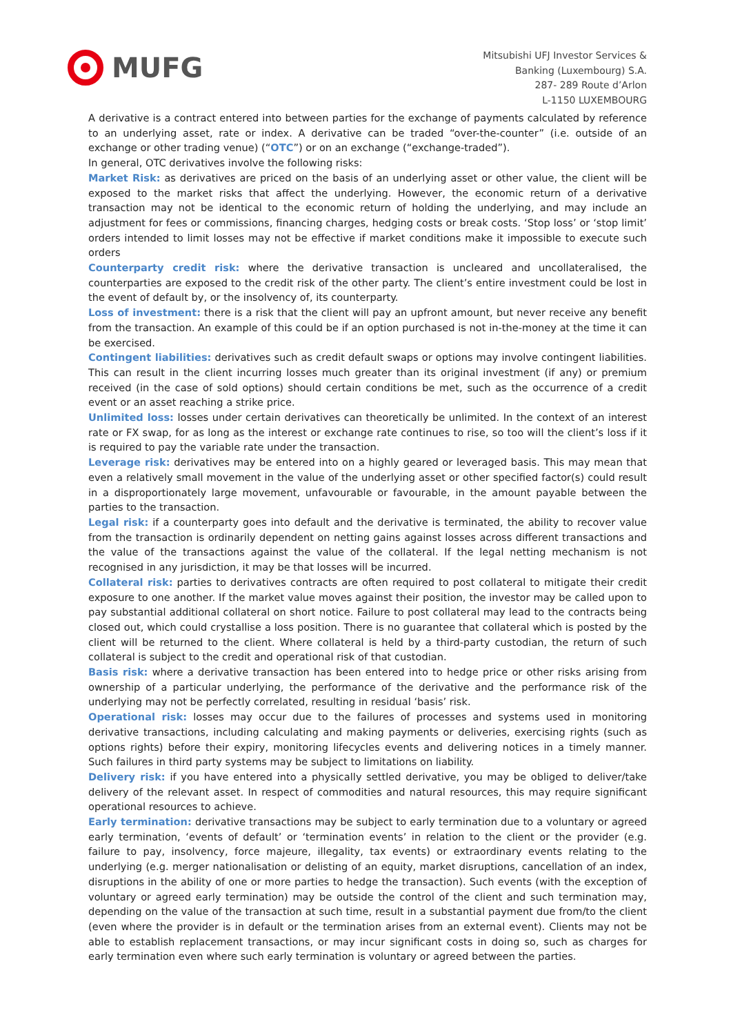MUFG
Mitsubishi UFJ Investor Services &
Banking (Luxembourg) S.A.
287- 289 Route d’Arlon
L-1150 LUXEMBOURG
A derivative is a contract entered into between parties for the exchange of payments calculated by reference to an underlying asset, rate or index. A derivative can be traded “over-the-counter” (i.e. outside of an exchange or other trading venue) (“OTC”) or on an exchange (“exchange-traded”).
In general, OTC derivatives involve the following risks:
Market Risk: as derivatives are priced on the basis of an underlying asset or other value, the client will be exposed to the market risks that affect the underlying. However, the economic return of a derivative transaction may not be identical to the economic return of holding the underlying, and may include an adjustment for fees or commissions, financing charges, hedging costs or break costs. ‘Stop loss’ or ‘stop limit’ orders intended to limit losses may not be effective if market conditions make it impossible to execute such orders
Counterparty credit risk: where the derivative transaction is uncleared and uncollateralised, the counterparties are exposed to the credit risk of the other party. The client’s entire investment could be lost in the event of default by, or the insolvency of, its counterparty.
Loss of investment: there is a risk that the client will pay an upfront amount, but never receive any benefit from the transaction. An example of this could be if an option purchased is not in-the-money at the time it can be exercised.
Contingent liabilities: derivatives such as credit default swaps or options may involve contingent liabilities. This can result in the client incurring losses much greater than its original investment (if any) or premium received (in the case of sold options) should certain conditions be met, such as the occurrence of a credit event or an asset reaching a strike price.
Unlimited loss: losses under certain derivatives can theoretically be unlimited. In the context of an interest rate or FX swap, for as long as the interest or exchange rate continues to rise, so too will the client’s loss if it is required to pay the variable rate under the transaction.
Leverage risk: derivatives may be entered into on a highly geared or leveraged basis. This may mean that even a relatively small movement in the value of the underlying asset or other specified factor(s) could result in a disproportionately large movement, unfavourable or favourable, in the amount payable between the parties to the transaction.
Legal risk: if a counterparty goes into default and the derivative is terminated, the ability to recover value from the transaction is ordinarily dependent on netting gains against losses across different transactions and the value of the transactions against the value of the collateral. If the legal netting mechanism is not recognised in any jurisdiction, it may be that losses will be incurred.
Collateral risk: parties to derivatives contracts are often required to post collateral to mitigate their credit exposure to one another. If the market value moves against their position, the investor may be called upon to pay substantial additional collateral on short notice. Failure to post collateral may lead to the contracts being closed out, which could crystallise a loss position. There is no guarantee that collateral which is posted by the client will be returned to the client. Where collateral is held by a third-party custodian, the return of such collateral is subject to the credit and operational risk of that custodian.
Basis risk: where a derivative transaction has been entered into to hedge price or other risks arising from ownership of a particular underlying, the performance of the derivative and the performance risk of the underlying may not be perfectly correlated, resulting in residual ‘basis’ risk.
Operational risk: losses may occur due to the failures of processes and systems used in monitoring derivative transactions, including calculating and making payments or deliveries, exercising rights (such as options rights) before their expiry, monitoring lifecycles events and delivering notices in a timely manner. Such failures in third party systems may be subject to limitations on liability.
Delivery risk: if you have entered into a physically settled derivative, you may be obliged to deliver/take delivery of the relevant asset. In respect of commodities and natural resources, this may require significant operational resources to achieve.
Early termination: derivative transactions may be subject to early termination due to a voluntary or agreed early termination, ‘events of default’ or ‘termination events’ in relation to the client or the provider (e.g. failure to pay, insolvency, force majeure, illegality, tax events) or extraordinary events relating to the underlying (e.g. merger nationalisation or delisting of an equity, market disruptions, cancellation of an index, disruptions in the ability of one or more parties to hedge the transaction). Such events (with the exception of voluntary or agreed early termination) may be outside the control of the client and such termination may, depending on the value of the transaction at such time, result in a substantial payment due from/to the client (even where the provider is in default or the termination arises from an external event). Clients may not be able to establish replacement transactions, or may incur significant costs in doing so, such as charges for early termination even where such early termination is voluntary or agreed between the parties.